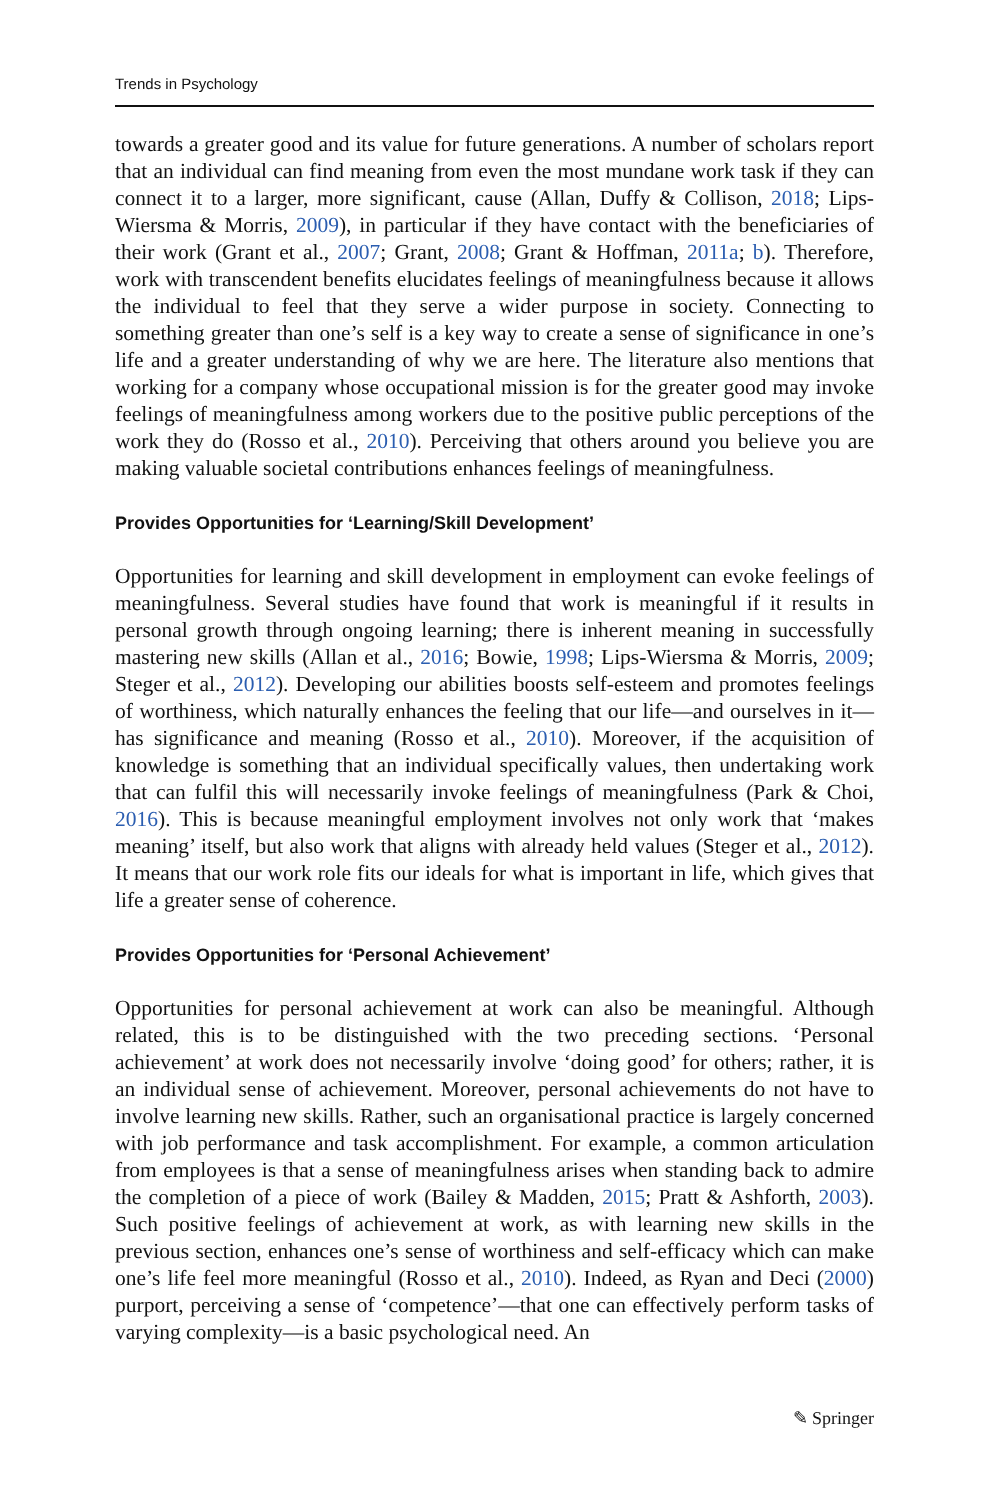Trends in Psychology
towards a greater good and its value for future generations. A number of scholars report that an individual can find meaning from even the most mundane work task if they can connect it to a larger, more significant, cause (Allan, Duffy & Collison, 2018; Lips-Wiersma & Morris, 2009), in particular if they have contact with the beneficiaries of their work (Grant et al., 2007; Grant, 2008; Grant & Hoffman, 2011a; b). Therefore, work with transcendent benefits elucidates feelings of meaningfulness because it allows the individual to feel that they serve a wider purpose in society. Connecting to something greater than one’s self is a key way to create a sense of significance in one’s life and a greater understanding of why we are here. The literature also mentions that working for a company whose occupational mission is for the greater good may invoke feelings of meaningfulness among workers due to the positive public perceptions of the work they do (Rosso et al., 2010). Perceiving that others around you believe you are making valuable societal contributions enhances feelings of meaningfulness.
Provides Opportunities for ‘Learning/Skill Development’
Opportunities for learning and skill development in employment can evoke feelings of meaningfulness. Several studies have found that work is meaningful if it results in personal growth through ongoing learning; there is inherent meaning in successfully mastering new skills (Allan et al., 2016; Bowie, 1998; Lips-Wiersma & Morris, 2009; Steger et al., 2012). Developing our abilities boosts self-esteem and promotes feelings of worthiness, which naturally enhances the feeling that our life—and ourselves in it—has significance and meaning (Rosso et al., 2010). Moreover, if the acquisition of knowledge is something that an individual specifically values, then undertaking work that can fulfil this will necessarily invoke feelings of meaningfulness (Park & Choi, 2016). This is because meaningful employment involves not only work that ‘makes meaning’ itself, but also work that aligns with already held values (Steger et al., 2012). It means that our work role fits our ideals for what is important in life, which gives that life a greater sense of coherence.
Provides Opportunities for ‘Personal Achievement’
Opportunities for personal achievement at work can also be meaningful. Although related, this is to be distinguished with the two preceding sections. ‘Personal achievement’ at work does not necessarily involve ‘doing good’ for others; rather, it is an individual sense of achievement. Moreover, personal achievements do not have to involve learning new skills. Rather, such an organisational practice is largely concerned with job performance and task accomplishment. For example, a common articulation from employees is that a sense of meaningfulness arises when standing back to admire the completion of a piece of work (Bailey & Madden, 2015; Pratt & Ashforth, 2003). Such positive feelings of achievement at work, as with learning new skills in the previous section, enhances one’s sense of worthiness and self-efficacy which can make one’s life feel more meaningful (Rosso et al., 2010). Indeed, as Ryan and Deci (2000) purport, perceiving a sense of ‘competence’—that one can effectively perform tasks of varying complexity—is a basic psychological need. An
✎ Springer